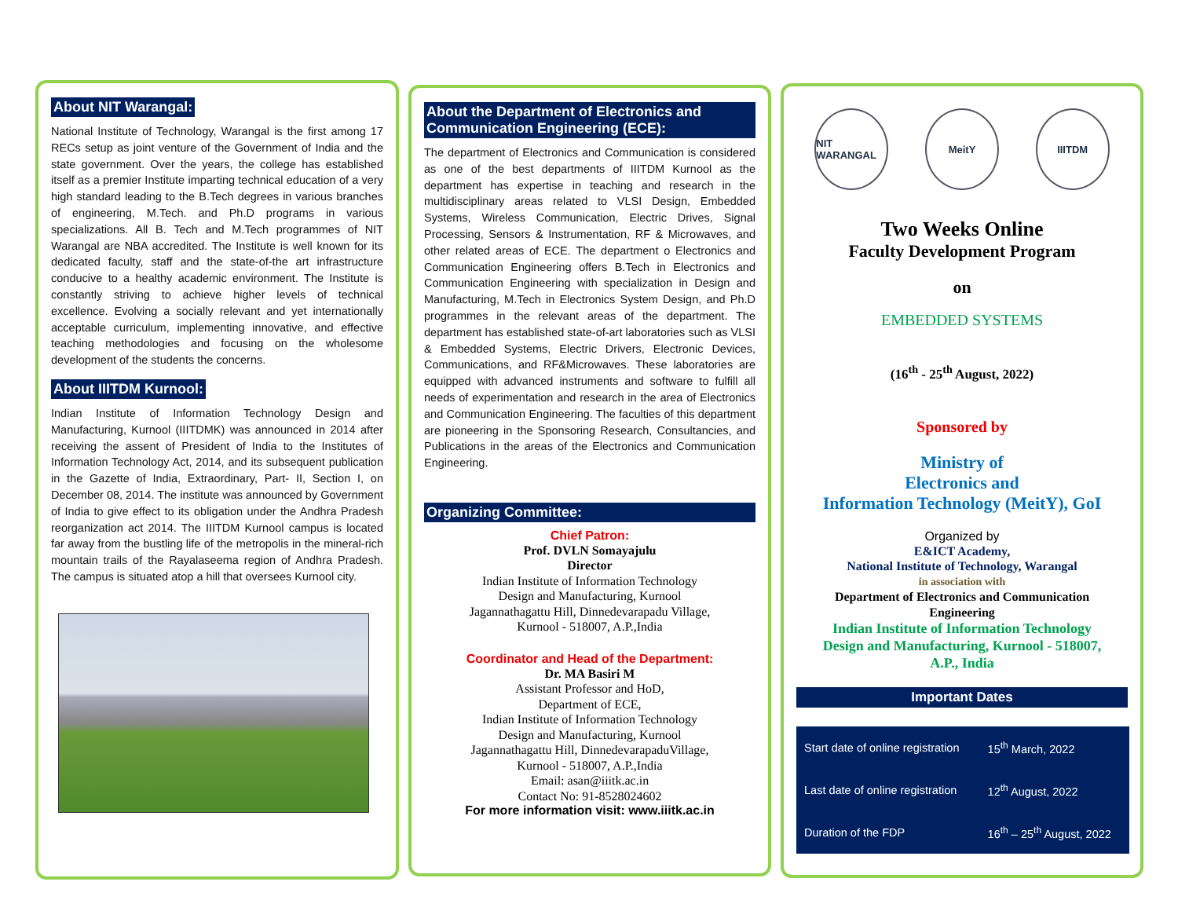About NIT Warangal:
National Institute of Technology, Warangal is the first among 17 RECs setup as joint venture of the Government of India and the state government. Over the years, the college has established itself as a premier Institute imparting technical education of a very high standard leading to the B.Tech degrees in various branches of engineering, M.Tech. and Ph.D programs in various specializations. All B. Tech and M.Tech programmes of NIT Warangal are NBA accredited. The Institute is well known for its dedicated faculty, staff and the state-of-the art infrastructure conducive to a healthy academic environment. The Institute is constantly striving to achieve higher levels of technical excellence. Evolving a socially relevant and yet internationally acceptable curriculum, implementing innovative, and effective teaching methodologies and focusing on the wholesome development of the students the concerns.
About IIITDM Kurnool:
Indian Institute of Information Technology Design and Manufacturing, Kurnool (IIITDMK) was announced in 2014 after receiving the assent of President of India to the Institutes of Information Technology Act, 2014, and its subsequent publication in the Gazette of India, Extraordinary, Part- II, Section I, on December 08, 2014. The institute was announced by Government of India to give effect to its obligation under the Andhra Pradesh reorganization act 2014. The IIITDM Kurnool campus is located far away from the bustling life of the metropolis in the mineral-rich mountain trails of the Rayalaseema region of Andhra Pradesh. The campus is situated atop a hill that oversees Kurnool city.
About the Department of Electronics and Communication Engineering (ECE):
The department of Electronics and Communication is considered as one of the best departments of IIITDM Kurnool as the department has expertise in teaching and research in the multidisciplinary areas related to VLSI Design, Embedded Systems, Wireless Communication, Electric Drives, Signal Processing, Sensors & Instrumentation, RF & Microwaves, and other related areas of ECE. The department o Electronics and Communication Engineering offers B.Tech in Electronics and Communication Engineering with specialization in Design and Manufacturing, M.Tech in Electronics System Design, and Ph.D programmes in the relevant areas of the department. The department has established state-of-art laboratories such as VLSI & Embedded Systems, Electric Drivers, Electronic Devices, Communications, and RF&Microwaves. These laboratories are equipped with advanced instruments and software to fulfill all needs of experimentation and research in the area of Electronics and Communication Engineering. The faculties of this department are pioneering in the Sponsoring Research, Consultancies, and Publications in the areas of the Electronics and Communication Engineering.
Organizing Committee:
Chief Patron:
Prof. DVLN Somayajulu
Director
Indian Institute of Information Technology
Design and Manufacturing, Kurnool
Jagannathagattu Hill, Dinnedevarapadu Village,
Kurnool - 518007, A.P.,India
Coordinator and Head of the Department:
Dr. MA Basiri M
Assistant Professor and HoD,
Department of ECE,
Indian Institute of Information Technology
Design and Manufacturing, Kurnool
Jagannathagattu Hill, DinnedevarapaduVillage,
Kurnool - 518007, A.P.,India
Email: asan@iiitk.ac.in
Contact No: 91-8528024602
For more information visit: www.iiitk.ac.in
NIT WARANGAL
MeitY IIITDM
Two Weeks Online
Faculty Development Program
on
EMBEDDED SYSTEMS
(16<sup>th</sup> - 25<sup>th</sup> August, 2022)
Sponsored by
Ministry of
Electronics and
Information Technology (MeitY), GoI
Organized by
E&ICT Academy,
National Institute of Technology, Warangal
in association with
Department of Electronics and Communication
Engineering
Indian Institute of Information Technology
Design and Manufacturing, Kurnool - 518007,
A.P., India
Important Dates
| Start date of online registration | 15<sup>th</sup> March, 2022 |
| Last date of online registration | 12<sup>th</sup> August, 2022 |
| Duration of the FDP | 16<sup>th</sup> – 25<sup>th</sup> August, 2022 |